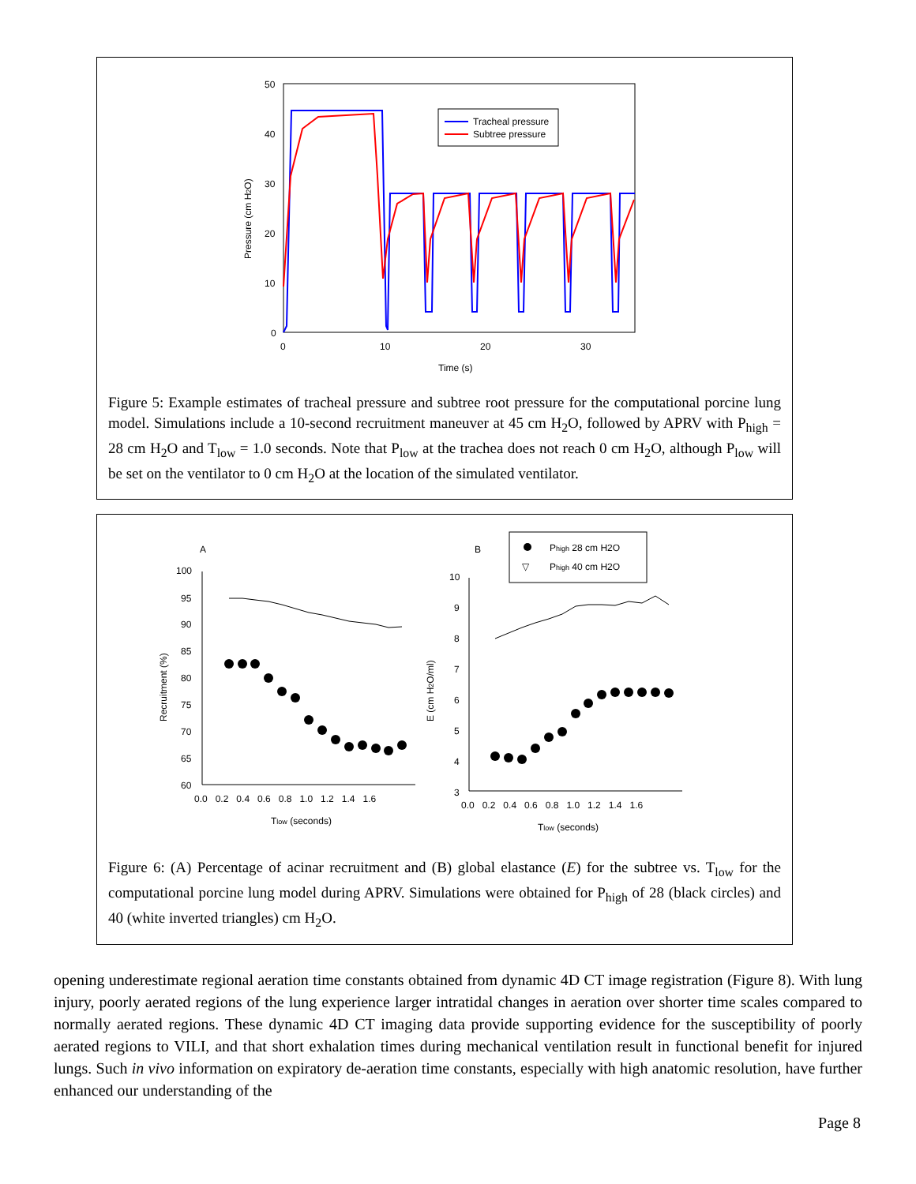50
40
30
20
10
0
0
10
20
30
Time (s)
Pressure (cm H2O)
Tracheal pressure
Subtree pressure
Figure 5: Example estimates of tracheal pressure and subtree root pressure for the computational porcine lung model. Simulations include a 10-second recruitment maneuver at 45 cm H<sub>2</sub>O, followed by APRV with P<sub>high</sub> = 28 cm H<sub>2</sub>O and T<sub>low</sub> = 1.0 seconds. Note that P<sub>low</sub> at the trachea does not reach 0 cm H<sub>2</sub>O, although P<sub>low</sub> will be set on the ventilator to 0 cm H<sub>2</sub>O at the location of the simulated ventilator.
A
B
100
95
90
85
80
75
70
65
60
0.0 0.2 0.4 0.6 0.8 1.0 1.2 1.4 1.6
Tlow (seconds)
Recruitment (%)
10
9
8
7
6
5
4
3
0.0 0.2 0.4 0.6 0.8 1.0 1.2 1.4 1.6
Tlow (seconds)
E (cm H2O/ml)
Phigh 28 cm H2O
▽
Phigh 40 cm H2O
Figure 6: (A) Percentage of acinar recruitment and (B) global elastance (E) for the subtree vs. T<sub>low</sub> for the computational porcine lung model during APRV. Simulations were obtained for P<sub>high</sub> of 28 (black circles) and 40 (white inverted triangles) cm H<sub>2</sub>O.
opening underestimate regional aeration time constants obtained from dynamic 4D CT image registration (Figure 8). With lung injury, poorly aerated regions of the lung experience larger intratidal changes in aeration over shorter time scales compared to normally aerated regions. These dynamic 4D CT imaging data provide supporting evidence for the susceptibility of poorly aerated regions to VILI, and that short exhalation times during mechanical ventilation result in functional benefit for injured lungs. Such in vivo information on expiratory de-aeration time constants, especially with high anatomic resolution, have further enhanced our understanding of the
Page 8